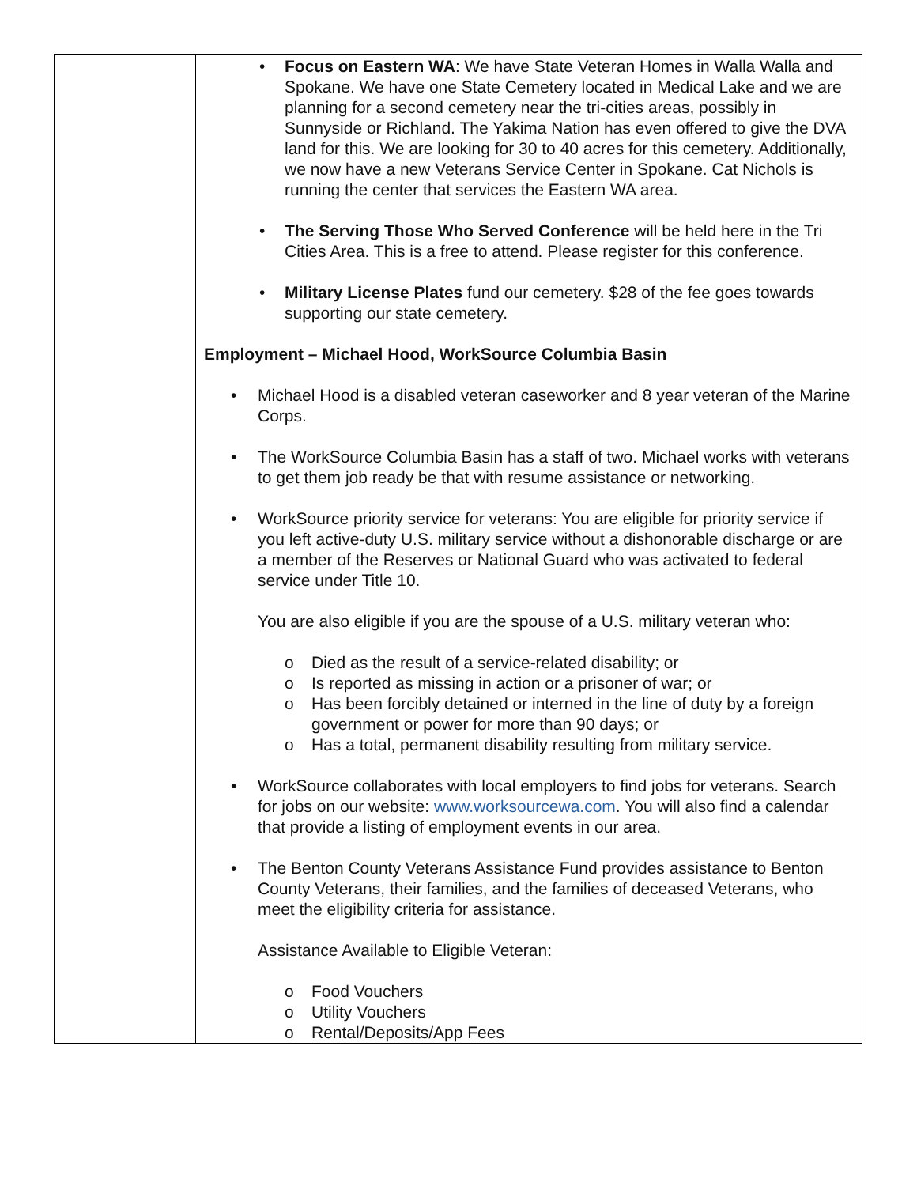| | • Focus on Eastern WA : We have State Veteran Homes in Walla Walla and Spokane. We have one State Cemetery located in Medical Lake and we are planning for a second cemetery near the tri-cities areas, possibly in Sunnyside or Richland. The Yakima Nation has even offered to give the DVA land for this. We are looking for 30 to 40 acres for this cemetery. Additionally, we now have a new Veterans Service Center in Spokane. Cat Nichols is running the center that services the Eastern WA area. • The Serving Those Who Served Conference will be held here in the Tri Cities Area. This is a free to attend. Please register for this conference. • Military License Plates fund our cemetery. $28 of the fee goes towards supporting our state cemetery. Employment – Michael Hood, WorkSource Columbia Basin • Michael Hood is a disabled veteran caseworker and 8 year veteran of the Marine Corps. • The WorkSource Columbia Basin has a staff of two. Michael works with veterans to get them job ready be that with resume assistance or networking. • WorkSource priority service for veterans: You are eligible for priority service if you left active-duty U.S. military service without a dishonorable discharge or are a member of the Reserves or National Guard who was activated to federal service under Title 10. You are also eligible if you are the spouse of a U.S. military veteran who: o Died as the result of a service-related disability; or o Is reported as missing in action or a prisoner of war; or o Has been forcibly detained or interned in the line of duty by a foreign government or power for more than 90 days; or o Has a total, permanent disability resulting from military service. • WorkSource collaborates with local employers to find jobs for veterans. Search for jobs on our website: www.worksourcewa.com . You will also find a calendar that provide a listing of employment events in our area. • The Benton County Veterans Assistance Fund provides assistance to Benton County Veterans, their families, and the families of deceased Veterans, who meet the eligibility criteria for assistance. Assistance Available to Eligible Veteran: o Food Vouchers o Utility Vouchers o Rental/Deposits/App Fees |